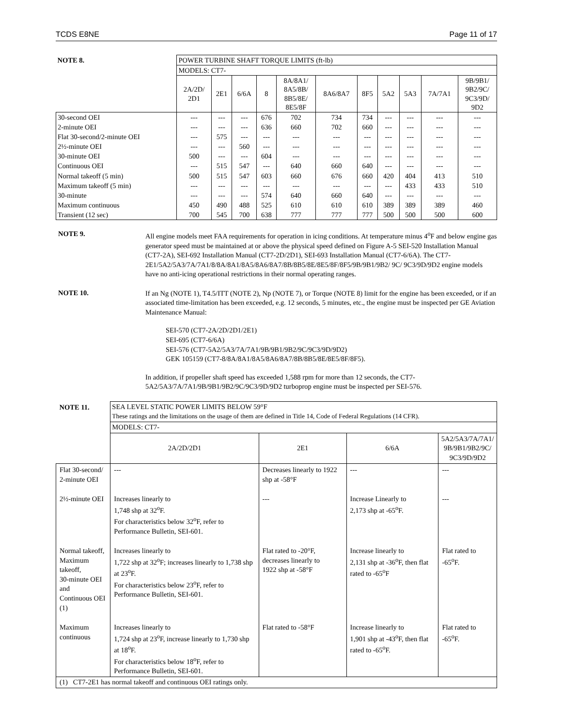TCDS E8NE Page 11 of 17
| NOTE 8. | POWER TURBINE SHAFT TORQUE LIMITS (ft-lb) | | | | | | | | | | |
| | MODELS: CT7- | | | | | | | | | | |
| | 2A/2D/ 2D1 | 2E1 | 6/6A | 8 | 8A/8A1/ 8A5/8B/ 8B5/8E/ 8E5/8F | 8A6/8A7 | 8F5 | 5A2 | 5A3 | 7A/7A1 | 9B/9B1/ 9B2/9C/ 9C3/9D/ 9D2 |
| 30-second OEI | --- | --- | --- | 676 | 702 | 734 | 734 | --- | --- | --- | --- |
| 2-minute OEI | --- | --- | --- | 636 | 660 | 702 | 660 | --- | --- | --- | --- |
| Flat 30-second/2-minute OEI | --- | 575 | --- | --- | --- | --- | --- | --- | --- | --- | --- |
| 2½-minute OEI | --- | --- | 560 | --- | --- | --- | --- | --- | --- | --- | --- |
| 30-minute OEI | 500 | --- | --- | 604 | --- | --- | --- | --- | --- | --- | --- |
| Continuous OEI | --- | 515 | 547 | --- | 640 | 660 | 640 | --- | --- | --- | --- |
| Normal takeoff (5 min) | 500 | 515 | 547 | 603 | 660 | 676 | 660 | 420 | 404 | 413 | 510 |
| Maximum takeoff (5 min) | --- | --- | --- | --- | --- | --- | --- | --- | 433 | 433 | 510 |
| 30-minute | --- | --- | --- | 574 | 640 | 660 | 640 | --- | --- | --- | --- |
| Maximum continuous | 450 | 490 | 488 | 525 | 610 | 610 | 610 | 389 | 389 | 389 | 460 |
| Transient (12 sec) | 700 | 545 | 700 | 638 | 777 | 777 | 777 | 500 | 500 | 500 | 600 |
NOTE 9.
All engine models meet FAA requirements for operation in icing conditions. At temperature minus 4<sup>o</sup>F and below engine gas generator speed must be maintained at or above the physical speed defined on Figure A-5 SEI-520 Installation Manual (CT7-2A), SEI-692 Installation Manual (CT7-2D/2D1), SEI-693 Installation Manual (CT7-6/6A). The CT7-2E1/5A2/5A3/7A/7A1/8/8A/8A1/8A5/8A6/8A7/8B/8B5/8E/8E5/8F/8F5/9B/9B1/9B2/ 9C/ 9C3/9D/9D2 engine models have no anti-icing operational restrictions in their normal operating ranges.
NOTE 10.
If an Ng (NOTE 1), T4.5/ITT (NOTE 2), Np (NOTE 7), or Torque (NOTE 8) limit for the engine has been exceeded, or if an associated time-limitation has been exceeded, e.g. 12 seconds, 5 minutes, etc., the engine must be inspected per GE Aviation Maintenance Manual:
SEI-570 (CT7-2A/2D/2D1/2E1)
SEI-695 (CT7-6/6A)
SEI-576 (CT7-5A2/5A3/7A/7A1/9B/9B1/9B2/9C/9C3/9D/9D2)
GEK 105159 (CT7-8/8A/8A1/8A5/8A6/8A7/8B/8B5/8E/8E5/8F/8F5).
In addition, if propeller shaft speed has exceeded 1,588 rpm for more than 12 seconds, the CT7-5A2/5A3/7A/7A1/9B/9B1/9B2/9C/9C3/9D/9D2 turboprop engine must be inspected per SEI-576.
| NOTE 11. | SEA LEVEL STATIC POWER LIMITS BELOW 59°F These ratings and the limitations on the usage of them are defined in Title 14, Code of Federal Regulations (14 CFR). | | | |
| | MODELS: CT7- | | | |
| | 2A/2D/2D1 | 2E1 | 6/6A | 5A2/5A3/7A/7A1/ 9B/9B1/9B2/9C/ 9C3/9D/9D2 |
| Flat 30-second/ 2-minute OEI | --- | Decreases linearly to 1922 shp at -58°F | --- | --- |
| 2½-minute OEI | Increases linearly to 1,748 shp at 32<sup>o</sup>F. For characteristics below 32<sup>o</sup>F, refer to Performance Bulletin, SEI-601. | --- | Increase Linearly to 2,173 shp at -65<sup>o</sup>F. | --- |
| Normal takeoff, Maximum takeoff, 30-minute OEI and Continuous OEI (1) | Increases linearly to 1,722 shp at 32<sup>o</sup>F; increases linearly to 1,738 shp at 23<sup>o</sup>F. For characteristics below 23<sup>o</sup>F, refer to Performance Bulletin, SEI-601. | Flat rated to -20°F, decreases linearly to 1922 shp at -58°F | Increase linearly to 2,131 shp at -36<sup>o</sup>F, then flat rated to -65<sup>o</sup>F | Flat rated to -65<sup>o</sup>F. |
| Maximum continuous | Increases linearly to 1,724 shp at 23<sup>o</sup>F, increase linearly to 1,730 shp at 18<sup>o</sup>F. For characteristics below 18<sup>o</sup>F, refer to Performance Bulletin, SEI-601. | Flat rated to -58°F | Increase linearly to 1,901 shp at -43<sup>o</sup>F, then flat rated to -65<sup>o</sup>F. | Flat rated to -65<sup>o</sup>F. |
| (1) CT7-2E1 has normal takeoff and continuous OEI ratings only. | | | | |